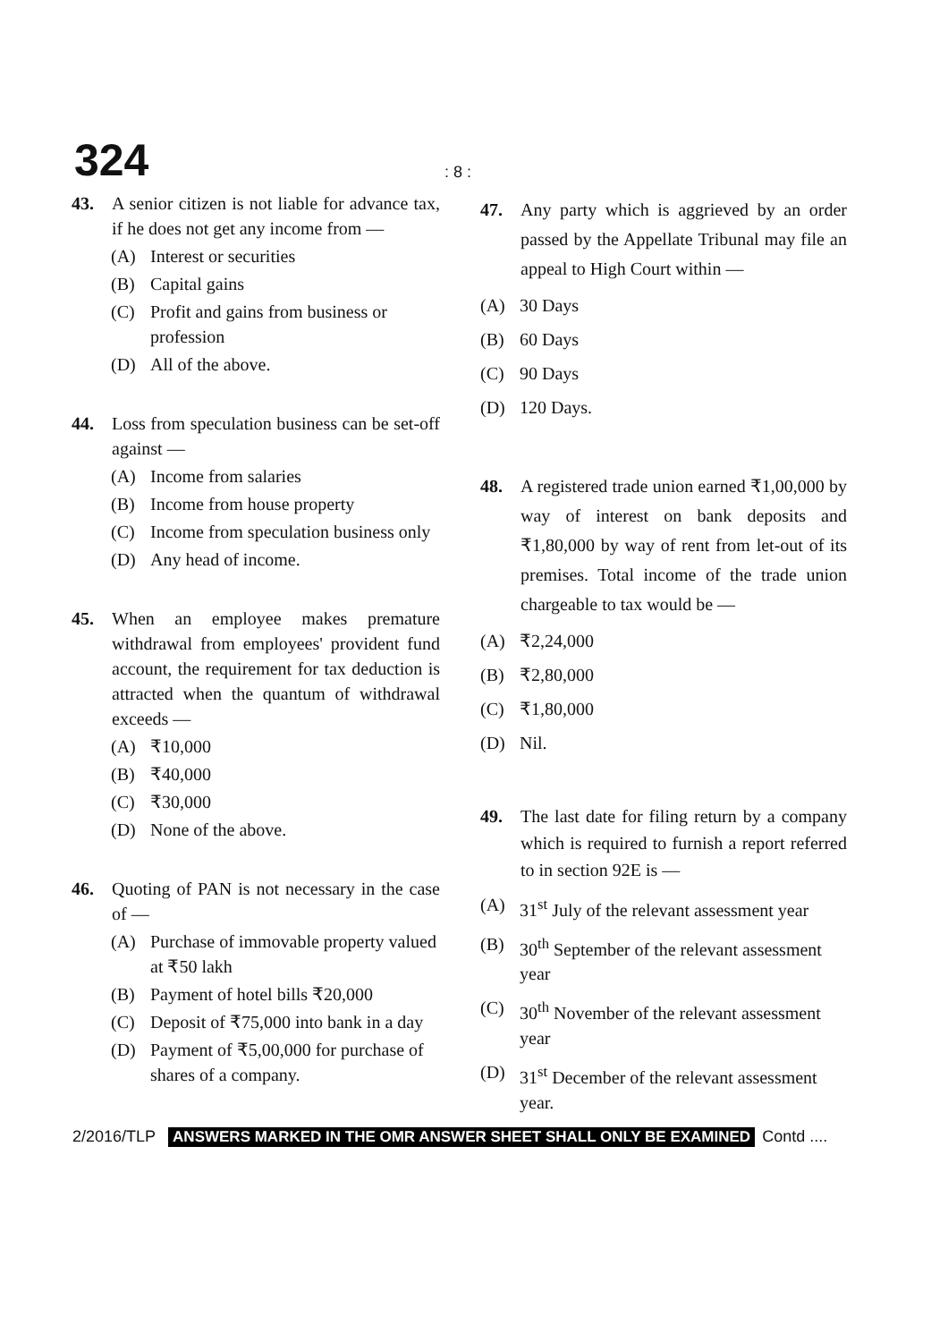324 : 8 :
43. A senior citizen is not liable for advance tax, if he does not get any income from —
(A) Interest or securities
(B) Capital gains
(C) Profit and gains from business or profession
(D) All of the above.
44. Loss from speculation business can be set-off against —
(A) Income from salaries
(B) Income from house property
(C) Income from speculation business only
(D) Any head of income.
45. When an employee makes premature withdrawal from employees' provident fund account, the requirement for tax deduction is attracted when the quantum of withdrawal exceeds —
(A) ₹10,000
(B) ₹40,000
(C) ₹30,000
(D) None of the above.
46. Quoting of PAN is not necessary in the case of —
(A) Purchase of immovable property valued at ₹50 lakh
(B) Payment of hotel bills ₹20,000
(C) Deposit of ₹75,000 into bank in a day
(D) Payment of ₹5,00,000 for purchase of shares of a company.
47. Any party which is aggrieved by an order passed by the Appellate Tribunal may file an appeal to High Court within —
(A) 30 Days
(B) 60 Days
(C) 90 Days
(D) 120 Days.
48. A registered trade union earned ₹1,00,000 by way of interest on bank deposits and ₹1,80,000 by way of rent from let-out of its premises. Total income of the trade union chargeable to tax would be —
(A) ₹2,24,000
(B) ₹2,80,000
(C) ₹1,80,000
(D) Nil.
49. The last date for filing return by a company which is required to furnish a report referred to in section 92E is —
(A) 31<sup>st</sup> July of the relevant assessment year
(B) 30<sup>th</sup> September of the relevant assessment year
(C) 30<sup>th</sup> November of the relevant assessment year
(D) 31<sup>st</sup> December of the relevant assessment year.
2/2016/TLP ANSWERS MARKED IN THE OMR ANSWER SHEET SHALL ONLY BE EXAMINED Contd ....